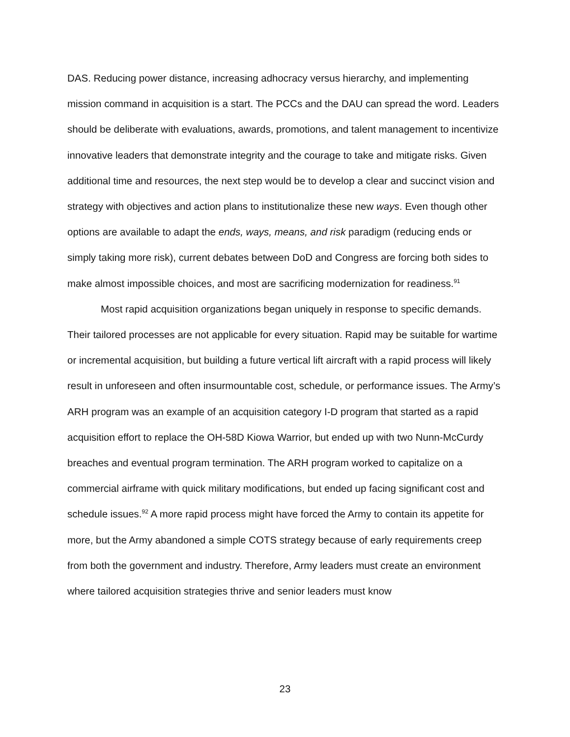DAS. Reducing power distance, increasing adhocracy versus hierarchy, and implementing mission command in acquisition is a start. The PCCs and the DAU can spread the word. Leaders should be deliberate with evaluations, awards, promotions, and talent management to incentivize innovative leaders that demonstrate integrity and the courage to take and mitigate risks. Given additional time and resources, the next step would be to develop a clear and succinct vision and strategy with objectives and action plans to institutionalize these new ways. Even though other options are available to adapt the ends, ways, means, and risk paradigm (reducing ends or simply taking more risk), current debates between DoD and Congress are forcing both sides to make almost impossible choices, and most are sacrificing modernization for readiness.<sup>91</sup>
Most rapid acquisition organizations began uniquely in response to specific demands. Their tailored processes are not applicable for every situation. Rapid may be suitable for wartime or incremental acquisition, but building a future vertical lift aircraft with a rapid process will likely result in unforeseen and often insurmountable cost, schedule, or performance issues. The Army’s ARH program was an example of an acquisition category I-D program that started as a rapid acquisition effort to replace the OH-58D Kiowa Warrior, but ended up with two Nunn-McCurdy breaches and eventual program termination. The ARH program worked to capitalize on a commercial airframe with quick military modifications, but ended up facing significant cost and schedule issues.<sup>92</sup> A more rapid process might have forced the Army to contain its appetite for more, but the Army abandoned a simple COTS strategy because of early requirements creep from both the government and industry. Therefore, Army leaders must create an environment where tailored acquisition strategies thrive and senior leaders must know
23